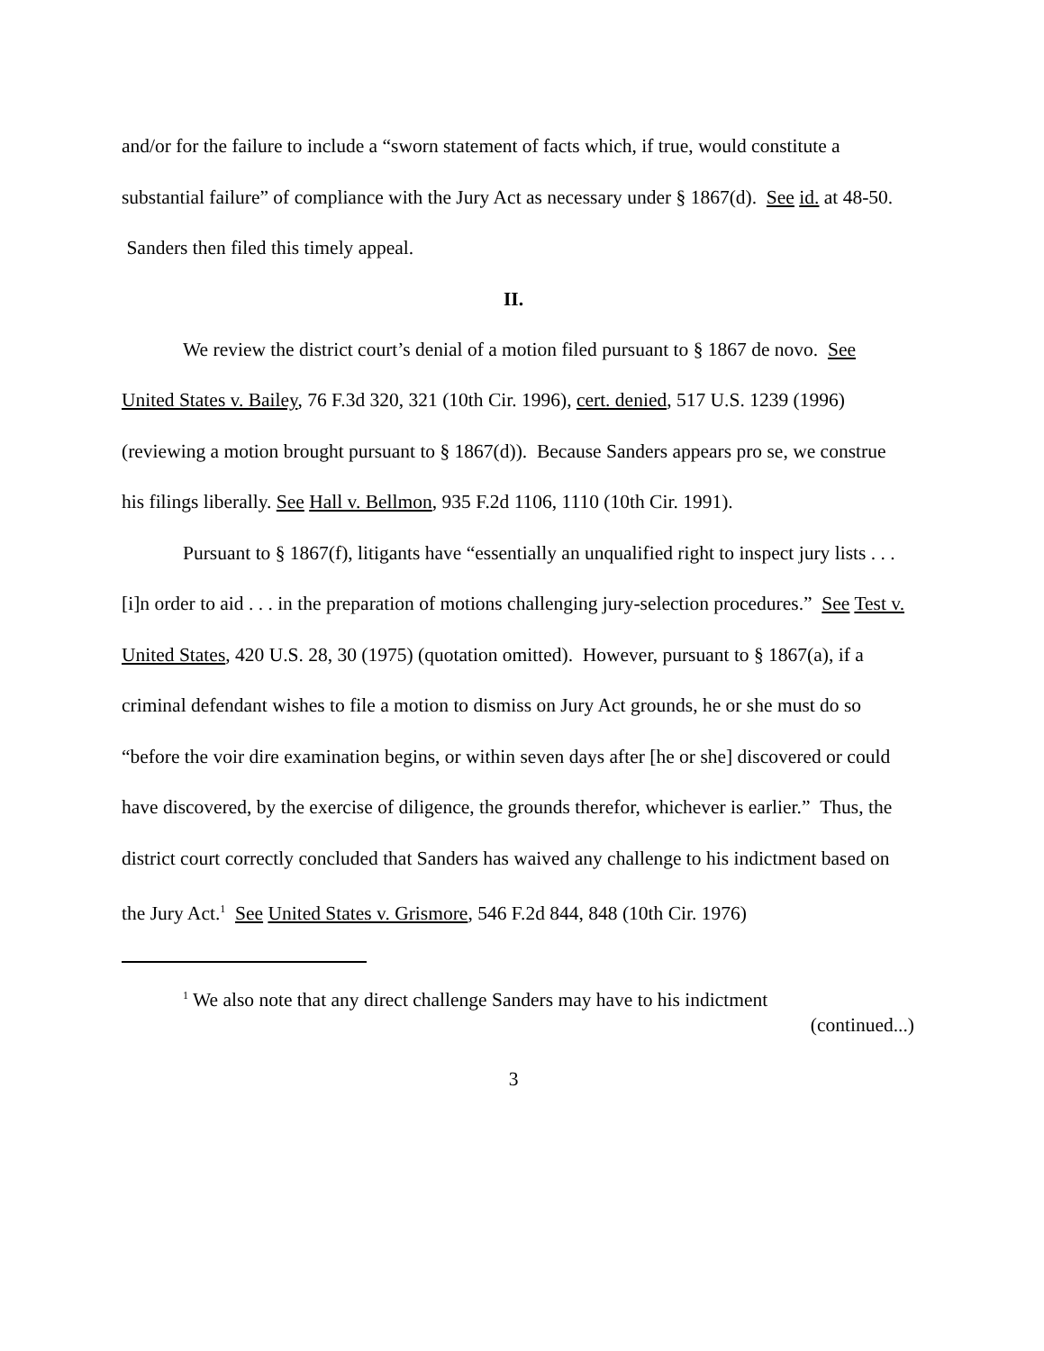and/or for the failure to include a “sworn statement of facts which, if true, would constitute a substantial failure” of compliance with the Jury Act as necessary under § 1867(d). See id. at 48-50. Sanders then filed this timely appeal.
II.
We review the district court’s denial of a motion filed pursuant to § 1867 de novo. See United States v. Bailey, 76 F.3d 320, 321 (10th Cir. 1996), cert. denied, 517 U.S. 1239 (1996) (reviewing a motion brought pursuant to § 1867(d)). Because Sanders appears pro se, we construe his filings liberally. See Hall v. Bellmon, 935 F.2d 1106, 1110 (10th Cir. 1991).
Pursuant to § 1867(f), litigants have “essentially an unqualified right to inspect jury lists . . . [i]n order to aid . . . in the preparation of motions challenging jury-selection procedures.” See Test v. United States, 420 U.S. 28, 30 (1975) (quotation omitted). However, pursuant to § 1867(a), if a criminal defendant wishes to file a motion to dismiss on Jury Act grounds, he or she must do so “before the voir dire examination begins, or within seven days after [he or she] discovered or could have discovered, by the exercise of diligence, the grounds therefor, whichever is earlier.” Thus, the district court correctly concluded that Sanders has waived any challenge to his indictment based on the Jury Act.<sup>1</sup> See United States v. Grismore, 546 F.2d 844, 848 (10th Cir. 1976)
<sup>1</sup> We also note that any direct challenge Sanders may have to his indictment
(continued...)
3